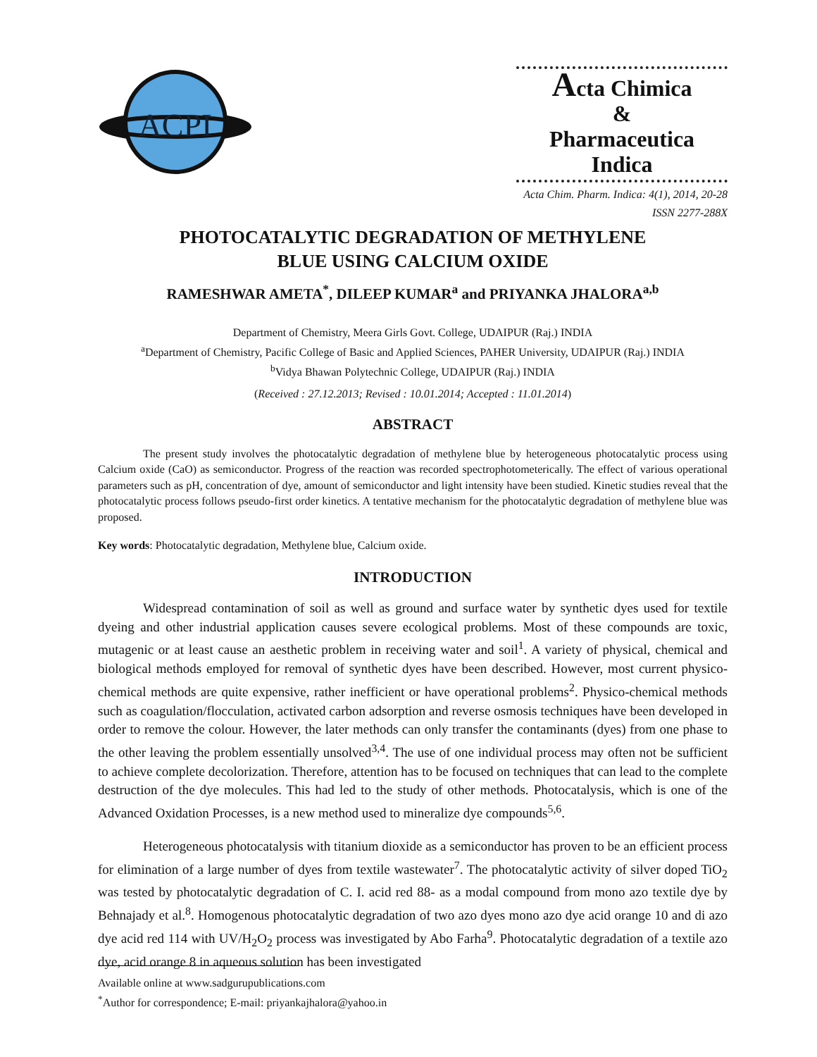ACPI
Acta Chimica
&
Pharmaceutica Indica
Acta Chim. Pharm. Indica: 4(1), 2014, 20-28
ISSN 2277-288X
PHOTOCATALYTIC DEGRADATION OF METHYLENE
BLUE USING CALCIUM OXIDE
RAMESHWAR AMETA<sup>*</sup>, DILEEP KUMAR<sup>a</sup> and PRIYANKA JHALORA<sup>a,b</sup>
Department of Chemistry, Meera Girls Govt. College, UDAIPUR (Raj.) INDIA
<sup>a</sup> Department of Chemistry, Pacific College of Basic and Applied Sciences, PAHER University, UDAIPUR (Raj.) INDIA
<sup>b</sup> Vidya Bhawan Polytechnic College, UDAIPUR (Raj.) INDIA
(Received : 27.12.2013; Revised : 10.01.2014; Accepted : 11.01.2014)
ABSTRACT
The present study involves the photocatalytic degradation of methylene blue by heterogeneous photocatalytic process using Calcium oxide (CaO) as semiconductor. Progress of the reaction was recorded spectrophotometerically. The effect of various operational parameters such as pH, concentration of dye, amount of semiconductor and light intensity have been studied. Kinetic studies reveal that the photocatalytic process follows pseudo-first order kinetics. A tentative mechanism for the photocatalytic degradation of methylene blue was proposed.
Key words: Photocatalytic degradation, Methylene blue, Calcium oxide.
INTRODUCTION
Widespread contamination of soil as well as ground and surface water by synthetic dyes used for textile dyeing and other industrial application causes severe ecological problems. Most of these compounds are toxic, mutagenic or at least cause an aesthetic problem in receiving water and soil<sup>1</sup>. A variety of physical, chemical and biological methods employed for removal of synthetic dyes have been described. However, most current physico-chemical methods are quite expensive, rather inefficient or have operational problems<sup>2</sup>. Physico-chemical methods such as coagulation/flocculation, activated carbon adsorption and reverse osmosis techniques have been developed in order to remove the colour. However, the later methods can only transfer the contaminants (dyes) from one phase to the other leaving the problem essentially unsolved<sup>3,4</sup>. The use of one individual process may often not be sufficient to achieve complete decolorization. Therefore, attention has to be focused on techniques that can lead to the complete destruction of the dye molecules. This had led to the study of other methods. Photocatalysis, which is one of the Advanced Oxidation Processes, is a new method used to mineralize dye compounds<sup>5,6</sup>.
Heterogeneous photocatalysis with titanium dioxide as a semiconductor has proven to be an efficient process for elimination of a large number of dyes from textile wastewater<sup>7</sup>. The photocatalytic activity of silver doped TiO<sub>2</sub> was tested by photocatalytic degradation of C. I. acid red 88- as a modal compound from mono azo textile dye by Behnajady et al.<sup>8</sup>. Homogenous photocatalytic degradation of two azo dyes mono azo dye acid orange 10 and di azo dye acid red 114 with UV/H<sub>2</sub>O<sub>2</sub> process was investigated by Abo Farha<sup>9</sup>. Photocatalytic degradation of a textile azo dye, acid orange 8 in aqueous solution has been investigated
Available online at www.sadgurupublications.com
<sup>*</sup> Author for correspondence; E-mail: priyankajhalora@yahoo.in